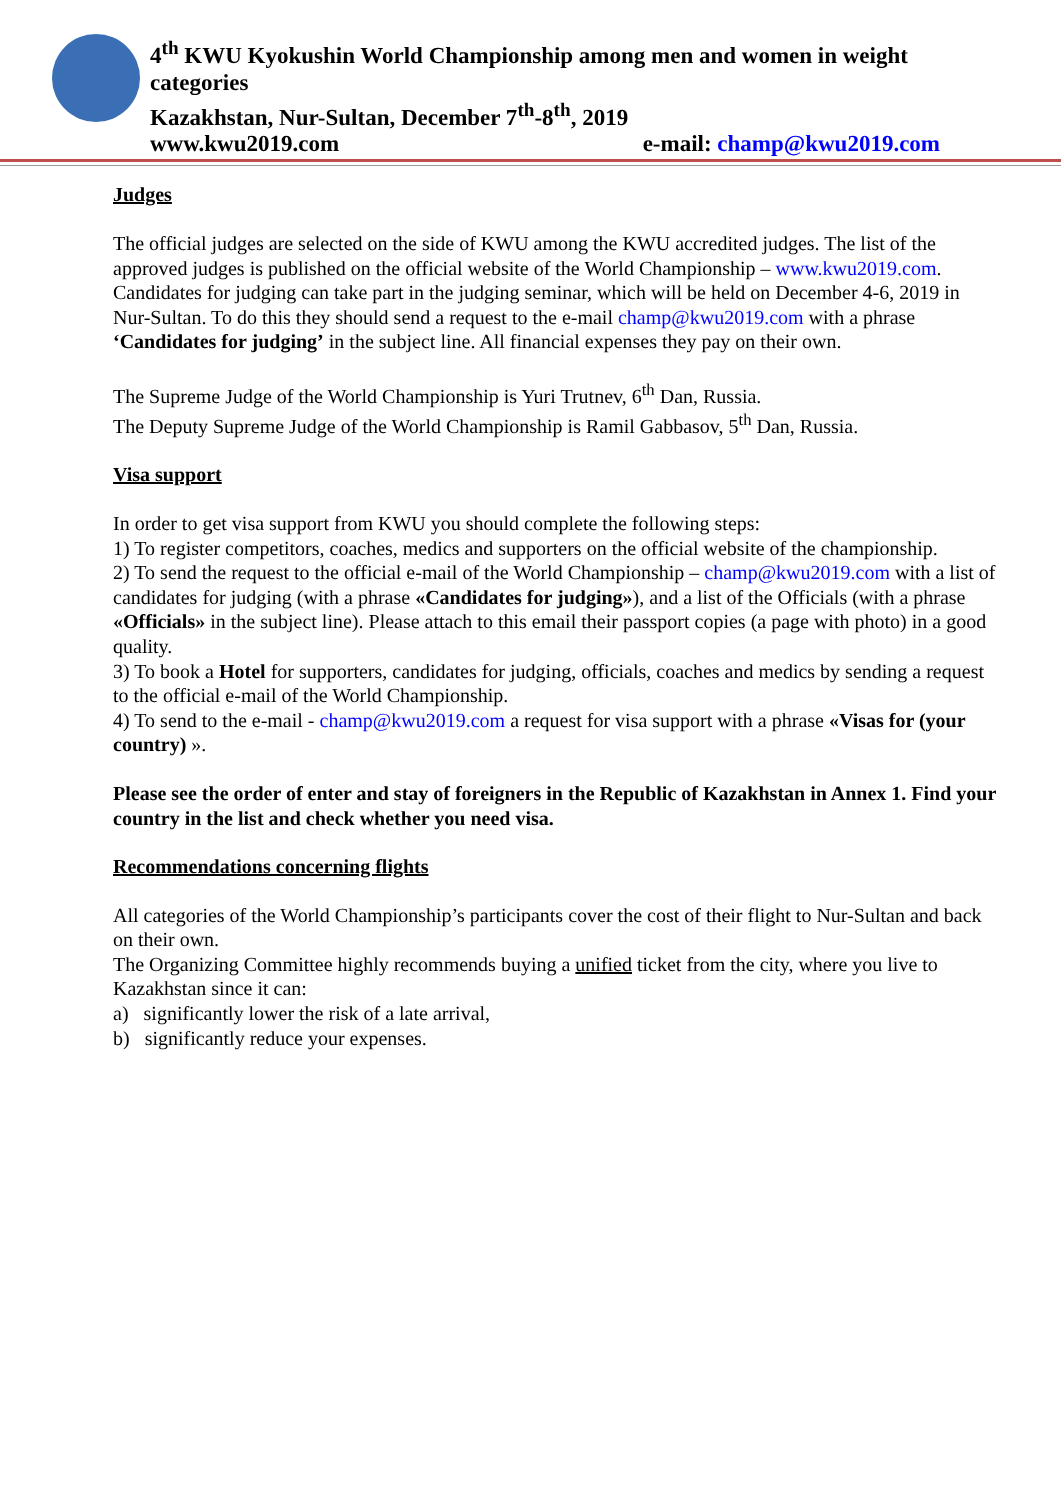4<sup>th</sup> KWU Kyokushin World Championship among men and women in weight categories
Kazakhstan, Nur-Sultan, December 7<sup>th</sup>-8<sup>th</sup>, 2019
www.kwu2019.com e-mail: champ@kwu2019.com
Judges
The official judges are selected on the side of KWU among the KWU accredited judges. The list of the approved judges is published on the official website of the World Championship – www.kwu2019.com.
Candidates for judging can take part in the judging seminar, which will be held on December 4-6, 2019 in Nur-Sultan. To do this they should send a request to the e-mail champ@kwu2019.com with a phrase ‘Candidates for judging’ in the subject line. All financial expenses they pay on their own.
The Supreme Judge of the World Championship is Yuri Trutnev, 6<sup>th</sup> Dan, Russia.
The Deputy Supreme Judge of the World Championship is Ramil Gabbasov, 5<sup>th</sup> Dan, Russia.
Visa support
In order to get visa support from KWU you should complete the following steps:
1) To register competitors, coaches, medics and supporters on the official website of the championship.
2) To send the request to the official e-mail of the World Championship – champ@kwu2019.com with a list of candidates for judging (with a phrase «Candidates for judging»), and a list of the Officials (with a phrase «Officials» in the subject line). Please attach to this email their passport copies (a page with photo) in a good quality.
3) To book a Hotel for supporters, candidates for judging, officials, coaches and medics by sending a request to the official e-mail of the World Championship.
4) To send to the e-mail - champ@kwu2019.com a request for visa support with a phrase «Visas for (your country) ».
Please see the order of enter and stay of foreigners in the Republic of Kazakhstan in Annex 1. Find your country in the list and check whether you need visa.
Recommendations concerning flights
All categories of the World Championship’s participants cover the cost of their flight to Nur-Sultan and back on their own.
The Organizing Committee highly recommends buying a unified ticket from the city, where you live to Kazakhstan since it can:
a) significantly lower the risk of a late arrival,
b) significantly reduce your expenses.